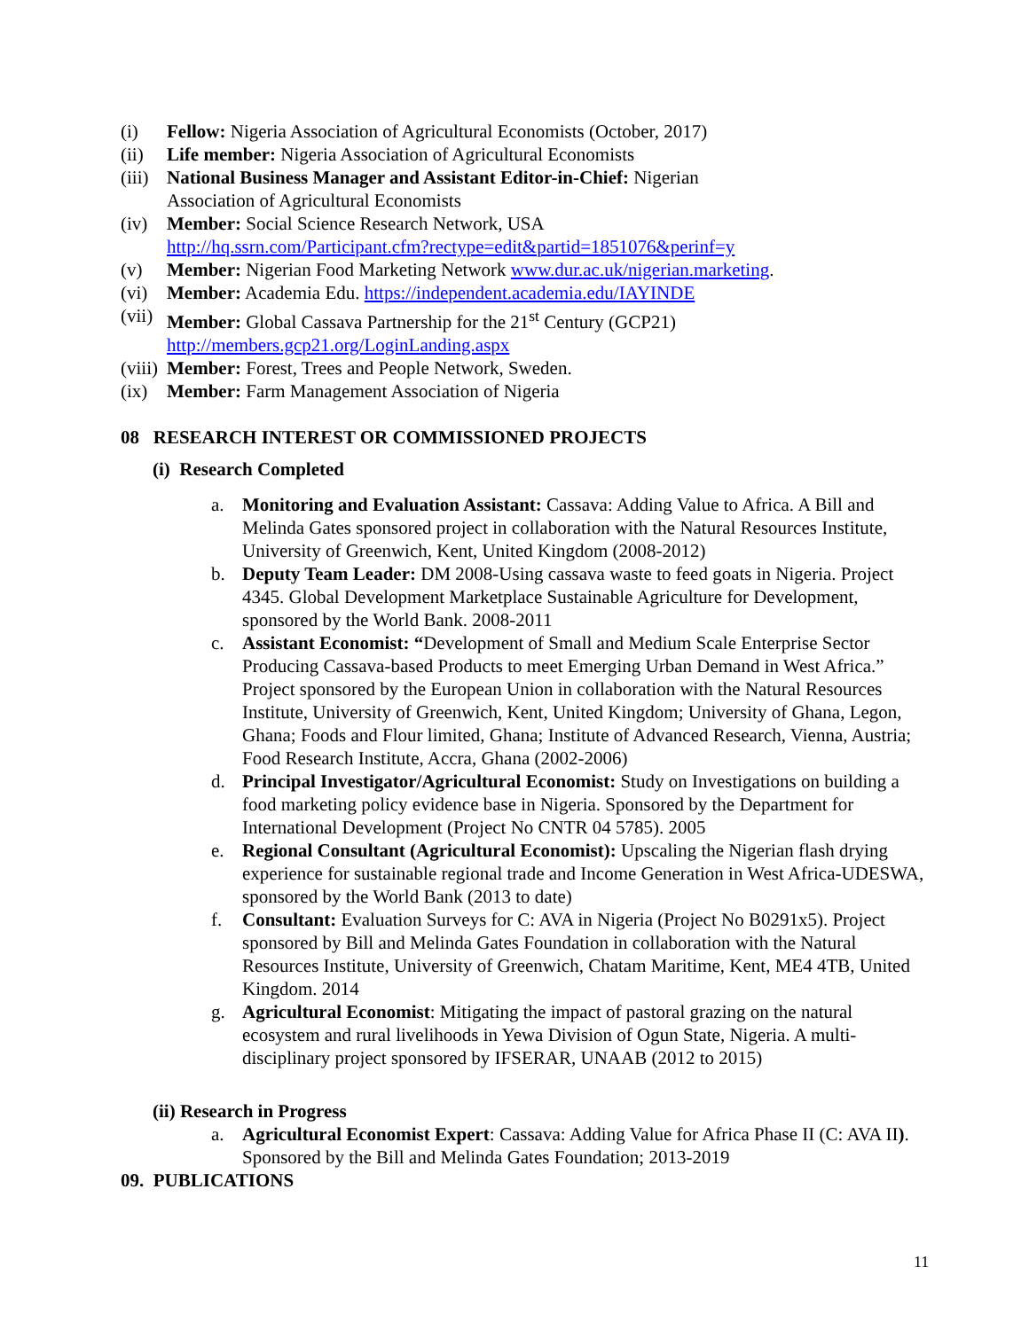(i) Fellow: Nigeria Association of Agricultural Economists (October, 2017)
(ii) Life member: Nigeria Association of Agricultural Economists
(iii) National Business Manager and Assistant Editor-in-Chief: Nigerian
Association of Agricultural Economists
(iv) Member: Social Science Research Network, USA
http://hq.ssrn.com/Participant.cfm?rectype=edit&partid=1851076&perinf=y
(v) Member: Nigerian Food Marketing Network www.dur.ac.uk/nigerian.marketing.
(vi) Member: Academia Edu. https://independent.academia.edu/IAYINDE
(vii) Member: Global Cassava Partnership for the 21<sup>st</sup> Century (GCP21)
http://members.gcp21.org/LoginLanding.aspx
(viii) Member: Forest, Trees and People Network, Sweden.
(ix) Member: Farm Management Association of Nigeria
08 RESEARCH INTEREST OR COMMISSIONED PROJECTS
(i) Research Completed
a. Monitoring and Evaluation Assistant: Cassava: Adding Value to Africa. A Bill and Melinda Gates sponsored project in collaboration with the Natural Resources Institute, University of Greenwich, Kent, United Kingdom (2008-2012)
b. Deputy Team Leader: DM 2008-Using cassava waste to feed goats in Nigeria. Project 4345. Global Development Marketplace Sustainable Agriculture for Development, sponsored by the World Bank. 2008-2011
c. Assistant Economist: “Development of Small and Medium Scale Enterprise Sector Producing Cassava-based Products to meet Emerging Urban Demand in West Africa.” Project sponsored by the European Union in collaboration with the Natural Resources Institute, University of Greenwich, Kent, United Kingdom; University of Ghana, Legon, Ghana; Foods and Flour limited, Ghana; Institute of Advanced Research, Vienna, Austria; Food Research Institute, Accra, Ghana (2002-2006)
d. Principal Investigator/Agricultural Economist: Study on Investigations on building a food marketing policy evidence base in Nigeria. Sponsored by the Department for International Development (Project No CNTR 04 5785). 2005
e. Regional Consultant (Agricultural Economist): Upscaling the Nigerian flash drying experience for sustainable regional trade and Income Generation in West Africa-UDESWA, sponsored by the World Bank (2013 to date)
f. Consultant: Evaluation Surveys for C: AVA in Nigeria (Project No B0291x5). Project sponsored by Bill and Melinda Gates Foundation in collaboration with the Natural Resources Institute, University of Greenwich, Chatam Maritime, Kent, ME4 4TB, United Kingdom. 2014
g. Agricultural Economist: Mitigating the impact of pastoral grazing on the natural ecosystem and rural livelihoods in Yewa Division of Ogun State, Nigeria. A multi-disciplinary project sponsored by IFSERAR, UNAAB (2012 to 2015)
(ii) Research in Progress
a. Agricultural Economist Expert: Cassava: Adding Value for Africa Phase II (C: AVA II). Sponsored by the Bill and Melinda Gates Foundation; 2013-2019
09. PUBLICATIONS
11